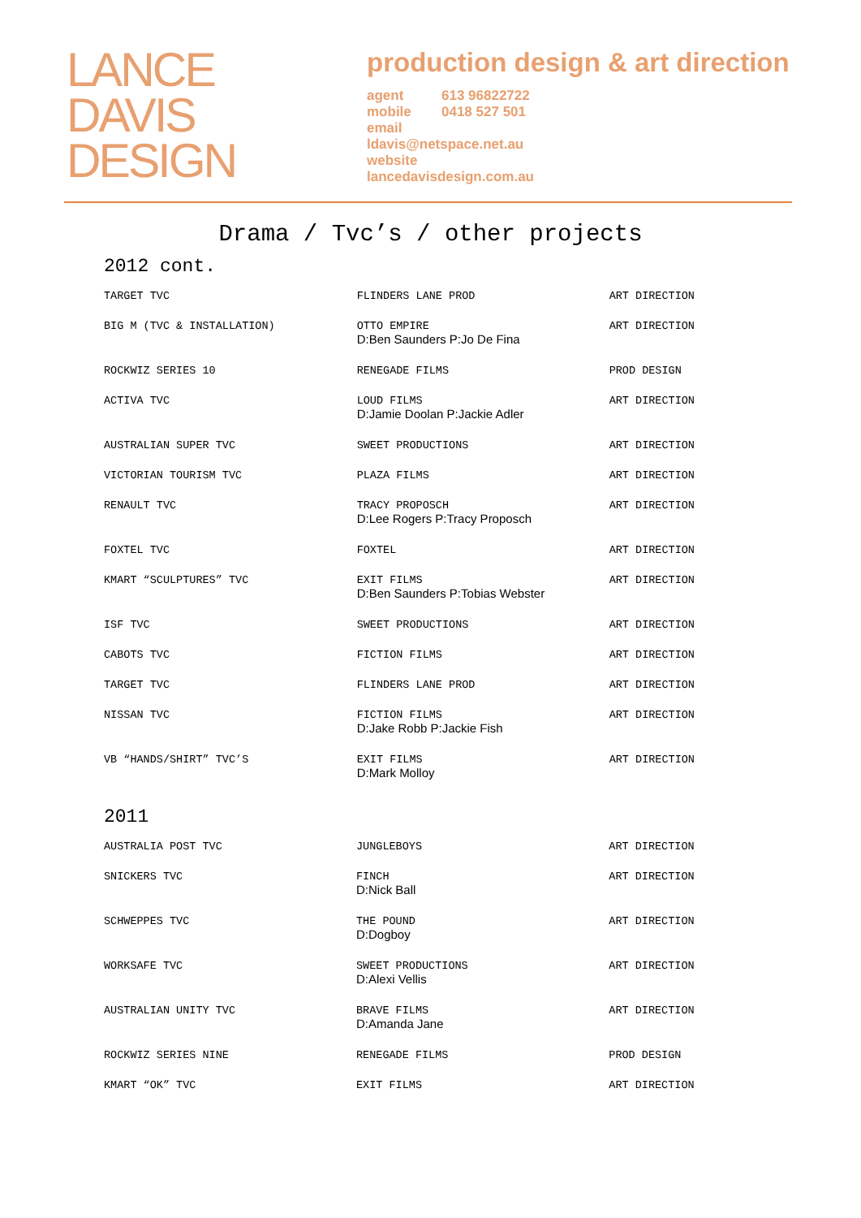LANCE
DAVIS
DESIGN
production design & art direction
agent 613 96822722
mobile 0418 527 501
email
ldavis@netspace.net.au
website
lancedavisdesign.com.au
Drama / Tvc’s / other projects
2012 cont.
| TARGET TVC | FLINDERS LANE PROD | ART DIRECTION |
| BIG M (TVC & INSTALLATION) | OTTO EMPIRE D:Ben Saunders P:Jo De Fina | ART DIRECTION |
| ROCKWIZ SERIES 10 | RENEGADE FILMS | PROD DESIGN |
| ACTIVA TVC | LOUD FILMS D:Jamie Doolan P:Jackie Adler | ART DIRECTION |
| AUSTRALIAN SUPER TVC | SWEET PRODUCTIONS | ART DIRECTION |
| VICTORIAN TOURISM TVC | PLAZA FILMS | ART DIRECTION |
| RENAULT TVC | TRACY PROPOSCH D:Lee Rogers P:Tracy Proposch | ART DIRECTION |
| FOXTEL TVC | FOXTEL | ART DIRECTION |
| KMART “SCULPTURES” TVC | EXIT FILMS D:Ben Saunders P:Tobias Webster | ART DIRECTION |
| ISF TVC | SWEET PRODUCTIONS | ART DIRECTION |
| CABOTS TVC | FICTION FILMS | ART DIRECTION |
| TARGET TVC | FLINDERS LANE PROD | ART DIRECTION |
| NISSAN TVC | FICTION FILMS D:Jake Robb P:Jackie Fish | ART DIRECTION |
| VB “HANDS/SHIRT” TVC’S | EXIT FILMS D:Mark Molloy | ART DIRECTION |
2011
| AUSTRALIA POST TVC | JUNGLEBOYS | ART DIRECTION |
| SNICKERS TVC | FINCH D:Nick Ball | ART DIRECTION |
| SCHWEPPES TVC | THE POUND D:Dogboy | ART DIRECTION |
| WORKSAFE TVC | SWEET PRODUCTIONS D:Alexi Vellis | ART DIRECTION |
| AUSTRALIAN UNITY TVC | BRAVE FILMS D:Amanda Jane | ART DIRECTION |
| ROCKWIZ SERIES NINE | RENEGADE FILMS | PROD DESIGN |
| KMART “OK” TVC | EXIT FILMS | ART DIRECTION |